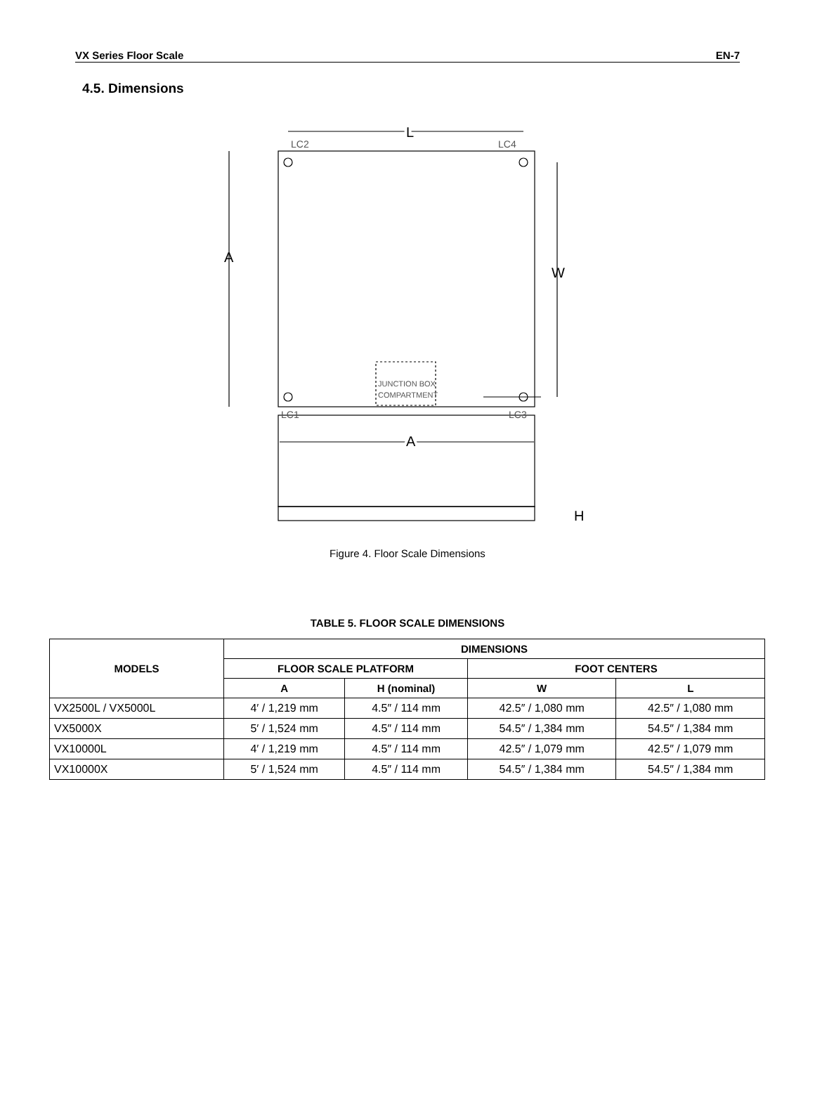VX Series Floor Scale EN-7
4.5. Dimensions
LC2
LC4
LC1
LC3
JUNCTION BOX
COMPARTMENT
L
A
W
A
H
Figure 4. Floor Scale Dimensions
TABLE 5. FLOOR SCALE DIMENSIONS
| MODELS | DIMENSIONS | | | |
| --- | --- | --- | --- | --- |
| | FLOOR SCALE PLATFORM | | FOOT CENTERS | |
| | A | H (nominal) | W | L |
| VX2500L / VX5000L | 4′ / 1,219 mm | 4.5″ / 114 mm | 42.5″ / 1,080 mm | 42.5″ / 1,080 mm |
| VX5000X | 5′ / 1,524 mm | 4.5″ / 114 mm | 54.5″ / 1,384 mm | 54.5″ / 1,384 mm |
| VX10000L | 4′ / 1,219 mm | 4.5″ / 114 mm | 42.5″ / 1,079 mm | 42.5″ / 1,079 mm |
| VX10000X | 5′ / 1,524 mm | 4.5″ / 114 mm | 54.5″ / 1,384 mm | 54.5″ / 1,384 mm |